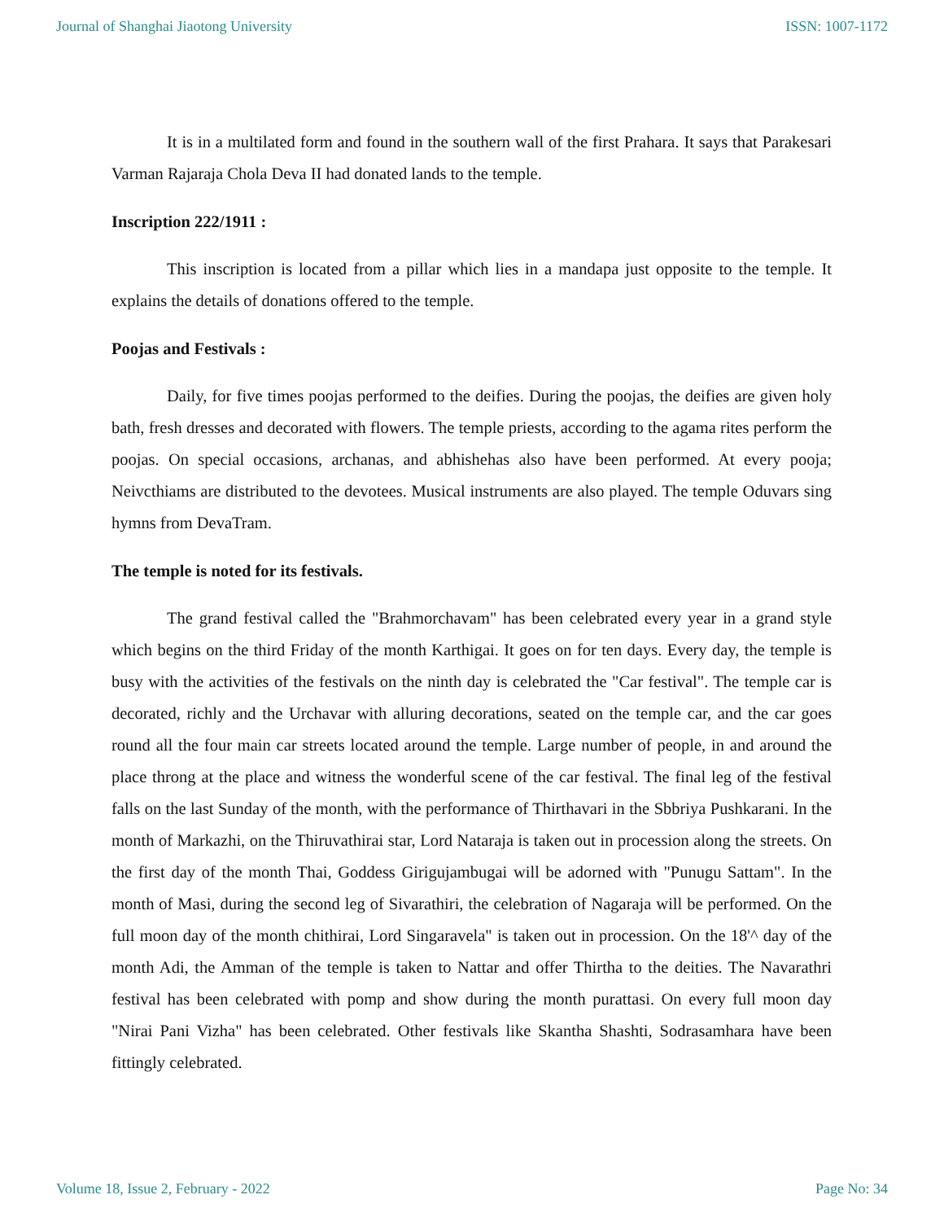Journal of Shanghai Jiaotong University ISSN: 1007-1172
It is in a multilated form and found in the southern wall of the first Prahara. It says that Parakesari Varman Rajaraja Chola Deva II had donated lands to the temple.
Inscription 222/1911 :
This inscription is located from a pillar which lies in a mandapa just opposite to the temple. It explains the details of donations offered to the temple.
Poojas and Festivals :
Daily, for five times poojas performed to the deifies. During the poojas, the deifies are given holy bath, fresh dresses and decorated with flowers. The temple priests, according to the agama rites perform the poojas. On special occasions, archanas, and abhishehas also have been performed. At every pooja; Neivcthiams are distributed to the devotees. Musical instruments are also played. The temple Oduvars sing hymns from DevaTram.
The temple is noted for its festivals.
The grand festival called the "Brahmorchavam" has been celebrated every year in a grand style which begins on the third Friday of the month Karthigai. It goes on for ten days. Every day, the temple is busy with the activities of the festivals on the ninth day is celebrated the "Car festival". The temple car is decorated, richly and the Urchavar with alluring decorations, seated on the temple car, and the car goes round all the four main car streets located around the temple. Large number of people, in and around the place throng at the place and witness the wonderful scene of the car festival. The final leg of the festival falls on the last Sunday of the month, with the performance of Thirthavari in the Sbbriya Pushkarani. In the month of Markazhi, on the Thiruvathirai star, Lord Nataraja is taken out in procession along the streets. On the first day of the month Thai, Goddess Girigujambugai will be adorned with "Punugu Sattam". In the month of Masi, during the second leg of Sivarathiri, the celebration of Nagaraja will be performed. On the full moon day of the month chithirai, Lord Singaravela" is taken out in procession. On the 18'^ day of the month Adi, the Amman of the temple is taken to Nattar and offer Thirtha to the deities. The Navarathri festival has been celebrated with pomp and show during the month purattasi. On every full moon day "Nirai Pani Vizha" has been celebrated. Other festivals like Skantha Shashti, Sodrasamhara have been fittingly celebrated.
Volume 18, Issue 2, February - 2022 Page No: 34